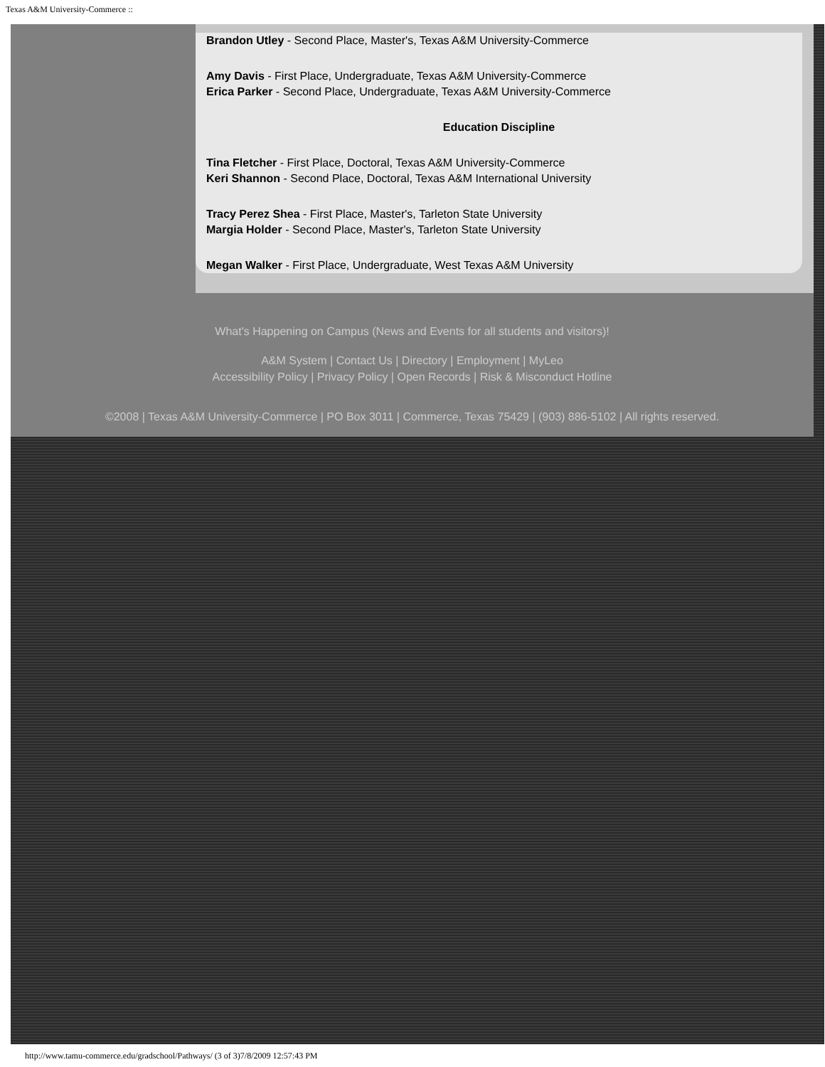Texas A&M University-Commerce ::
Brandon Utley - Second Place, Master's, Texas A&M University-Commerce
Amy Davis - First Place, Undergraduate, Texas A&M University-Commerce
Erica Parker - Second Place, Undergraduate, Texas A&M University-Commerce
Education Discipline
Tina Fletcher - First Place, Doctoral, Texas A&M University-Commerce
Keri Shannon - Second Place, Doctoral, Texas A&M International University
Tracy Perez Shea - First Place, Master's, Tarleton State University
Margia Holder - Second Place, Master's, Tarleton State University
Megan Walker - First Place, Undergraduate, West Texas A&M University
What's Happening on Campus (News and Events for all students and visitors)!
A&M System | Contact Us | Directory | Employment | MyLeo
Accessibility Policy | Privacy Policy | Open Records | Risk & Misconduct Hotline
©2008 | Texas A&M University-Commerce | PO Box 3011 | Commerce, Texas 75429 | (903) 886-5102 | All rights reserved.
http://www.tamu-commerce.edu/gradschool/Pathways/ (3 of 3)7/8/2009 12:57:43 PM